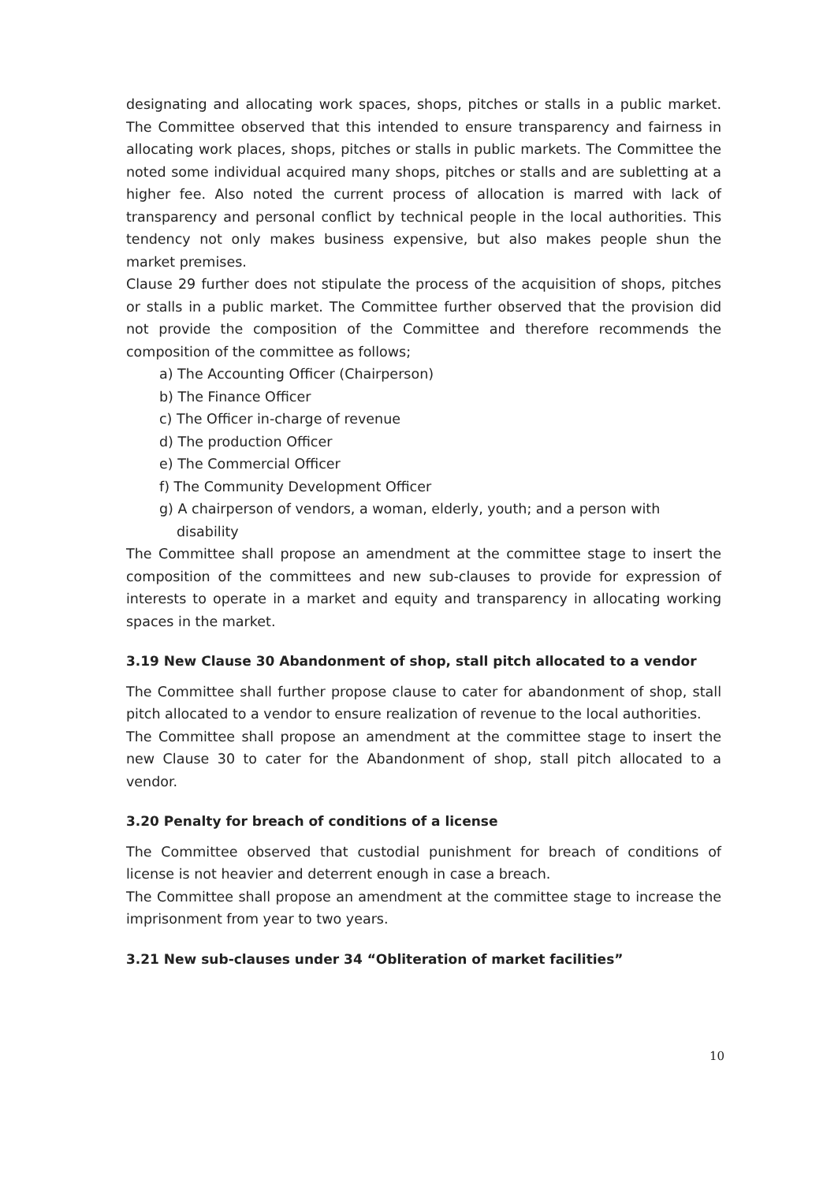designating and allocating work spaces, shops, pitches or stalls in a public market. The Committee observed that this intended to ensure transparency and fairness in allocating work places, shops, pitches or stalls in public markets. The Committee the noted some individual acquired many shops, pitches or stalls and are subletting at a higher fee. Also noted the current process of allocation is marred with lack of transparency and personal conflict by technical people in the local authorities. This tendency not only makes business expensive, but also makes people shun the market premises.
Clause 29 further does not stipulate the process of the acquisition of shops, pitches or stalls in a public market. The Committee further observed that the provision did not provide the composition of the Committee and therefore recommends the composition of the committee as follows;
a) The Accounting Officer (Chairperson)
b) The Finance Officer
c) The Officer in-charge of revenue
d) The production Officer
e) The Commercial Officer
f) The Community Development Officer
g) A chairperson of vendors, a woman, elderly, youth; and a person with disability
The Committee shall propose an amendment at the committee stage to insert the composition of the committees and new sub-clauses to provide for expression of interests to operate in a market and equity and transparency in allocating working spaces in the market.
3.19 New Clause 30 Abandonment of shop, stall pitch allocated to a vendor
The Committee shall further propose clause to cater for abandonment of shop, stall pitch allocated to a vendor to ensure realization of revenue to the local authorities.
The Committee shall propose an amendment at the committee stage to insert the new Clause 30 to cater for the Abandonment of shop, stall pitch allocated to a vendor.
3.20 Penalty for breach of conditions of a license
The Committee observed that custodial punishment for breach of conditions of license is not heavier and deterrent enough in case a breach.
The Committee shall propose an amendment at the committee stage to increase the imprisonment from year to two years.
3.21 New sub-clauses under 34 “Obliteration of market facilities”
10